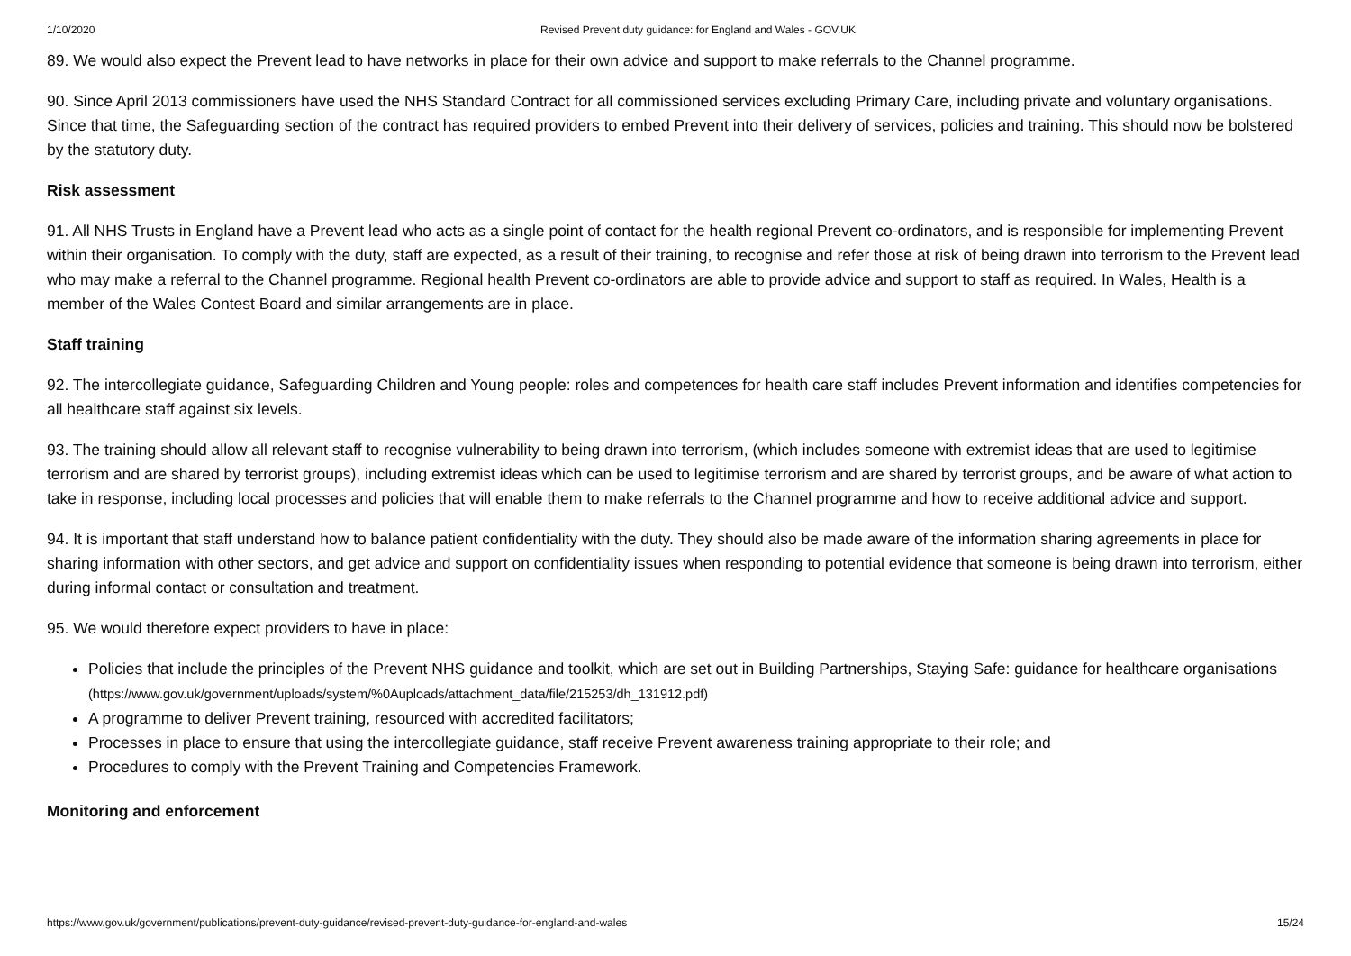1/10/2020 Revised Prevent duty guidance: for England and Wales - GOV.UK
89. We would also expect the Prevent lead to have networks in place for their own advice and support to make referrals to the Channel programme.
90. Since April 2013 commissioners have used the NHS Standard Contract for all commissioned services excluding Primary Care, including private and voluntary organisations. Since that time, the Safeguarding section of the contract has required providers to embed Prevent into their delivery of services, policies and training. This should now be bolstered by the statutory duty.
Risk assessment
91. All NHS Trusts in England have a Prevent lead who acts as a single point of contact for the health regional Prevent co-ordinators, and is responsible for implementing Prevent within their organisation. To comply with the duty, staff are expected, as a result of their training, to recognise and refer those at risk of being drawn into terrorism to the Prevent lead who may make a referral to the Channel programme. Regional health Prevent co-ordinators are able to provide advice and support to staff as required. In Wales, Health is a member of the Wales Contest Board and similar arrangements are in place.
Staff training
92. The intercollegiate guidance, Safeguarding Children and Young people: roles and competences for health care staff includes Prevent information and identifies competencies for all healthcare staff against six levels.
93. The training should allow all relevant staff to recognise vulnerability to being drawn into terrorism, (which includes someone with extremist ideas that are used to legitimise terrorism and are shared by terrorist groups), including extremist ideas which can be used to legitimise terrorism and are shared by terrorist groups, and be aware of what action to take in response, including local processes and policies that will enable them to make referrals to the Channel programme and how to receive additional advice and support.
94. It is important that staff understand how to balance patient confidentiality with the duty. They should also be made aware of the information sharing agreements in place for sharing information with other sectors, and get advice and support on confidentiality issues when responding to potential evidence that someone is being drawn into terrorism, either during informal contact or consultation and treatment.
95. We would therefore expect providers to have in place:
Policies that include the principles of the Prevent NHS guidance and toolkit, which are set out in Building Partnerships, Staying Safe: guidance for healthcare organisations (https://www.gov.uk/government/uploads/system/%0Auploads/attachment_data/file/215253/dh_131912.pdf)
A programme to deliver Prevent training, resourced with accredited facilitators;
Processes in place to ensure that using the intercollegiate guidance, staff receive Prevent awareness training appropriate to their role; and
Procedures to comply with the Prevent Training and Competencies Framework.
Monitoring and enforcement
https://www.gov.uk/government/publications/prevent-duty-guidance/revised-prevent-duty-guidance-for-england-and-wales 15/24